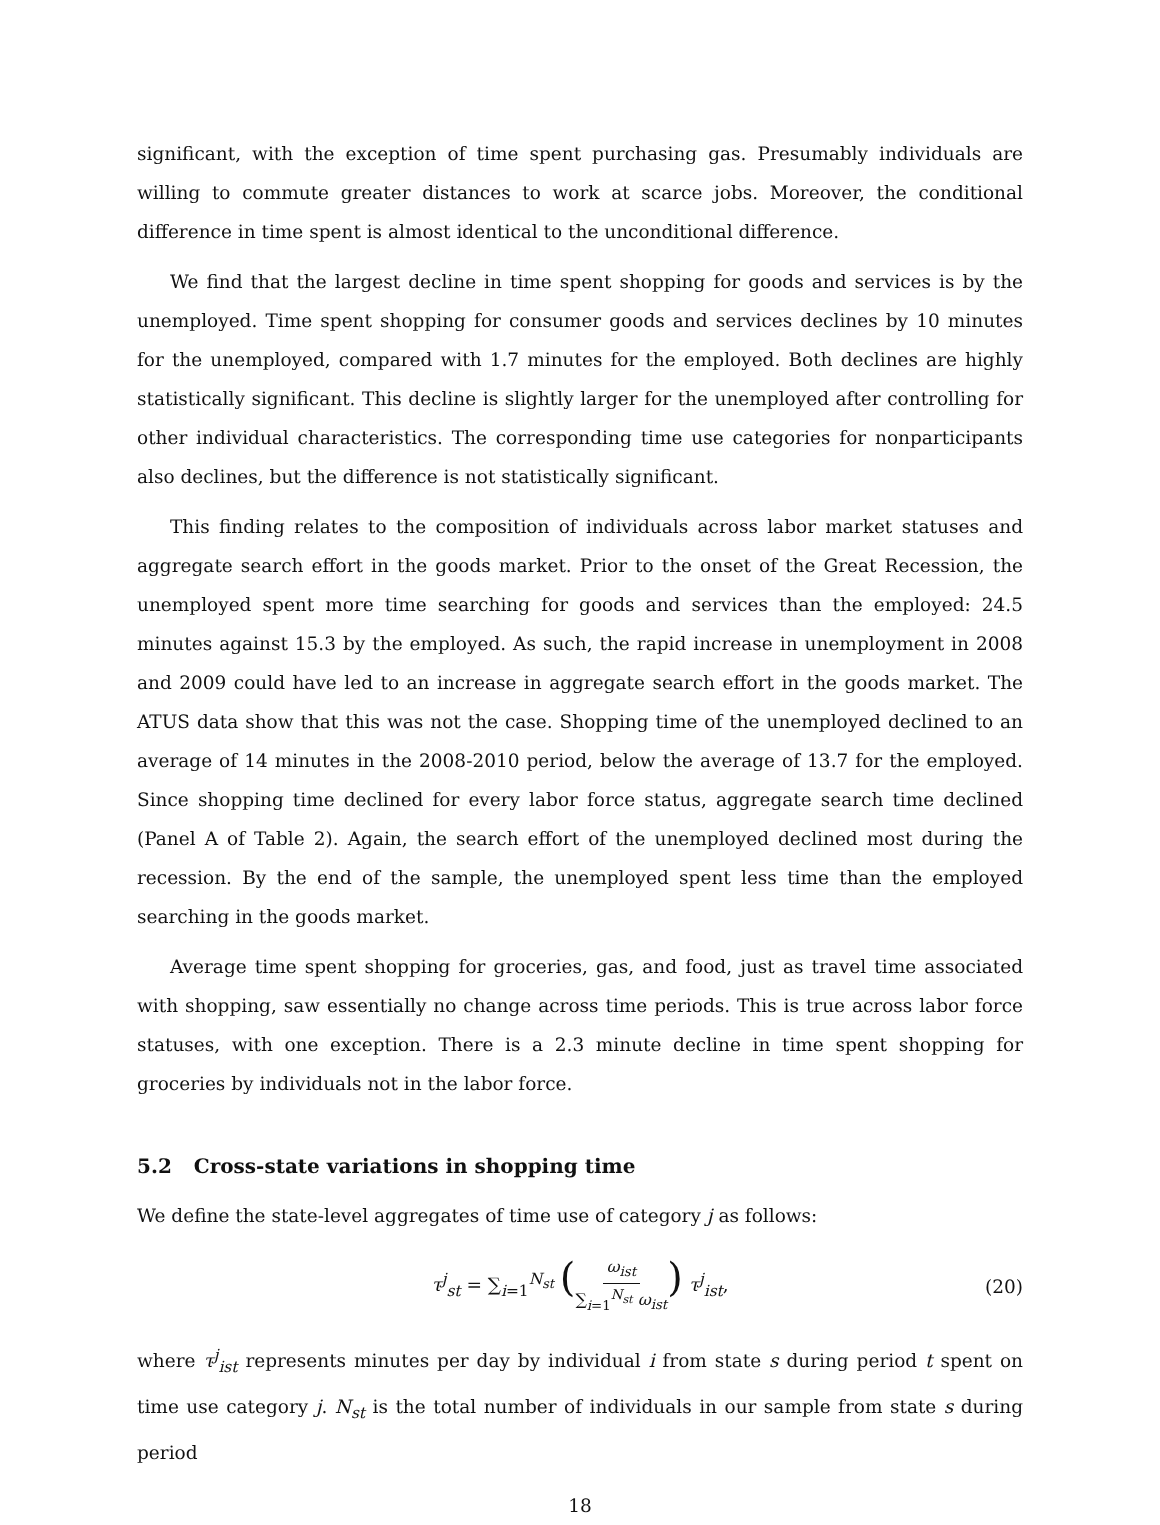significant, with the exception of time spent purchasing gas. Presumably individuals are willing to commute greater distances to work at scarce jobs. Moreover, the conditional difference in time spent is almost identical to the unconditional difference.
We find that the largest decline in time spent shopping for goods and services is by the unemployed. Time spent shopping for consumer goods and services declines by 10 minutes for the unemployed, compared with 1.7 minutes for the employed. Both declines are highly statistically significant. This decline is slightly larger for the unemployed after controlling for other individual characteristics. The corresponding time use categories for nonparticipants also declines, but the difference is not statistically significant.
This finding relates to the composition of individuals across labor market statuses and aggregate search effort in the goods market. Prior to the onset of the Great Recession, the unemployed spent more time searching for goods and services than the employed: 24.5 minutes against 15.3 by the employed. As such, the rapid increase in unemployment in 2008 and 2009 could have led to an increase in aggregate search effort in the goods market. The ATUS data show that this was not the case. Shopping time of the unemployed declined to an average of 14 minutes in the 2008-2010 period, below the average of 13.7 for the employed. Since shopping time declined for every labor force status, aggregate search time declined (Panel A of Table 2). Again, the search effort of the unemployed declined most during the recession. By the end of the sample, the unemployed spent less time than the employed searching in the goods market.
Average time spent shopping for groceries, gas, and food, just as travel time associated with shopping, saw essentially no change across time periods. This is true across labor force statuses, with one exception. There is a 2.3 minute decline in time spent shopping for groceries by individuals not in the labor force.
5.2 Cross-state variations in shopping time
We define the state-level aggregates of time use of category j as follows:
τ<sup>j</sup><sub>st</sub> = ∑<sub>i=1</sub><sup>N<sub>st</sub></sup> (ω<sub>ist</sub> ∑<sub>i=1</sub><sup>N<sub>st</sub></sup> ω<sub>ist</sub>) τ<sup>j</sup><sub>ist</sub>, (20)
where τ<sup>j</sup><sub>ist</sub> represents minutes per day by individual i from state s during period t spent on time use category j. N<sub>st</sub> is the total number of individuals in our sample from state s during period
18